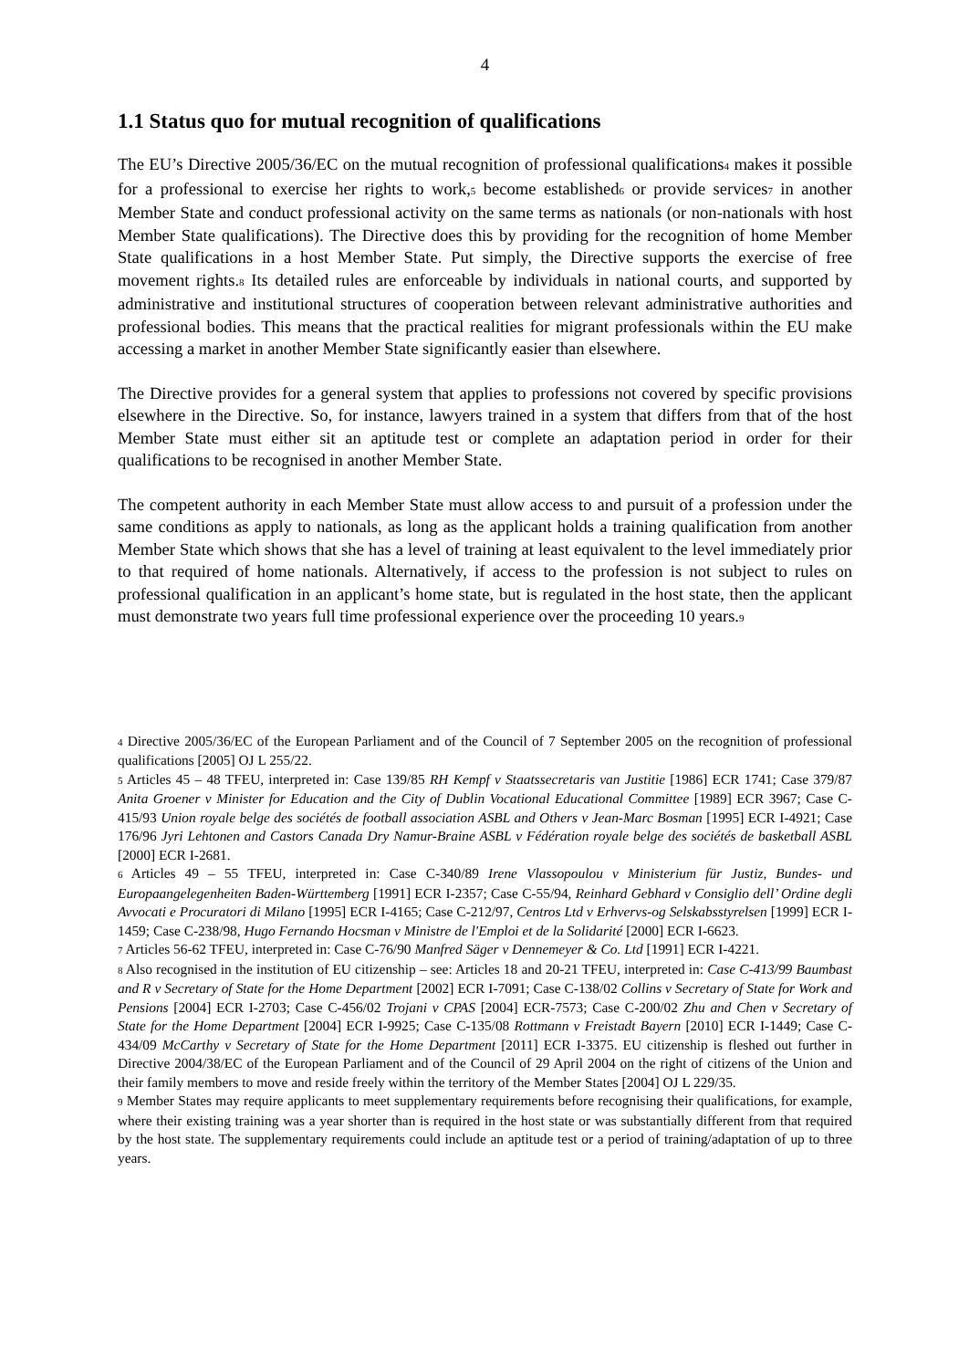4
1.1 Status quo for mutual recognition of qualifications
The EU’s Directive 2005/36/EC on the mutual recognition of professional qualifications<sub>4</sub> makes it possible for a professional to exercise her rights to work,<sub>5</sub> become established<sub>6</sub> or provide services<sub>7</sub> in another Member State and conduct professional activity on the same terms as nationals (or non-nationals with host Member State qualifications). The Directive does this by providing for the recognition of home Member State qualifications in a host Member State. Put simply, the Directive supports the exercise of free movement rights.<sub>8</sub> Its detailed rules are enforceable by individuals in national courts, and supported by administrative and institutional structures of cooperation between relevant administrative authorities and professional bodies. This means that the practical realities for migrant professionals within the EU make accessing a market in another Member State significantly easier than elsewhere.
The Directive provides for a general system that applies to professions not covered by specific provisions elsewhere in the Directive. So, for instance, lawyers trained in a system that differs from that of the host Member State must either sit an aptitude test or complete an adaptation period in order for their qualifications to be recognised in another Member State.
The competent authority in each Member State must allow access to and pursuit of a profession under the same conditions as apply to nationals, as long as the applicant holds a training qualification from another Member State which shows that she has a level of training at least equivalent to the level immediately prior to that required of home nationals. Alternatively, if access to the profession is not subject to rules on professional qualification in an applicant’s home state, but is regulated in the host state, then the applicant must demonstrate two years full time professional experience over the proceeding 10 years.<sub>9</sub>
<sub>4</sub> Directive 2005/36/EC of the European Parliament and of the Council of 7 September 2005 on the recognition of professional qualifications [2005] OJ L 255/22.
<sub>5</sub> Articles 45 – 48 TFEU, interpreted in: Case 139/85 RH Kempf v Staatssecretaris van Justitie [1986] ECR 1741; Case 379/87 Anita Groener v Minister for Education and the City of Dublin Vocational Educational Committee [1989] ECR 3967; Case C-415/93 Union royale belge des sociétés de football association ASBL and Others v Jean-Marc Bosman [1995] ECR I-4921; Case 176/96 Jyri Lehtonen and Castors Canada Dry Namur-Braine ASBL v Fédération royale belge des sociétés de basketball ASBL [2000] ECR I-2681.
<sub>6</sub> Articles 49 – 55 TFEU, interpreted in: Case C-340/89 Irene Vlassopoulou v Ministerium für Justiz, Bundes- und Europaangelegenheiten Baden-Württemberg [1991] ECR I-2357; Case C-55/94, Reinhard Gebhard v Consiglio dell’ Ordine degli Avvocati e Procuratori di Milano [1995] ECR I-4165; Case C-212/97, Centros Ltd v Erhvervs-og Selskabsstyrelsen [1999] ECR I-1459; Case C-238/98, Hugo Fernando Hocsman v Ministre de l'Emploi et de la Solidarité [2000] ECR I-6623.
<sub>7</sub> Articles 56-62 TFEU, interpreted in: Case C-76/90 Manfred Säger v Dennemeyer & Co. Ltd [1991] ECR I-4221.
<sub>8</sub> Also recognised in the institution of EU citizenship – see: Articles 18 and 20-21 TFEU, interpreted in: Case C-413/99 Baumbast and R v Secretary of State for the Home Department [2002] ECR I-7091; Case C-138/02 Collins v Secretary of State for Work and Pensions [2004] ECR I-2703; Case C-456/02 Trojani v CPAS [2004] ECR-7573; Case C-200/02 Zhu and Chen v Secretary of State for the Home Department [2004] ECR I-9925; Case C-135/08 Rottmann v Freistadt Bayern [2010] ECR I-1449; Case C-434/09 McCarthy v Secretary of State for the Home Department [2011] ECR I-3375. EU citizenship is fleshed out further in Directive 2004/38/EC of the European Parliament and of the Council of 29 April 2004 on the right of citizens of the Union and their family members to move and reside freely within the territory of the Member States [2004] OJ L 229/35.
<sub>9</sub> Member States may require applicants to meet supplementary requirements before recognising their qualifications, for example, where their existing training was a year shorter than is required in the host state or was substantially different from that required by the host state. The supplementary requirements could include an aptitude test or a period of training/adaptation of up to three years.